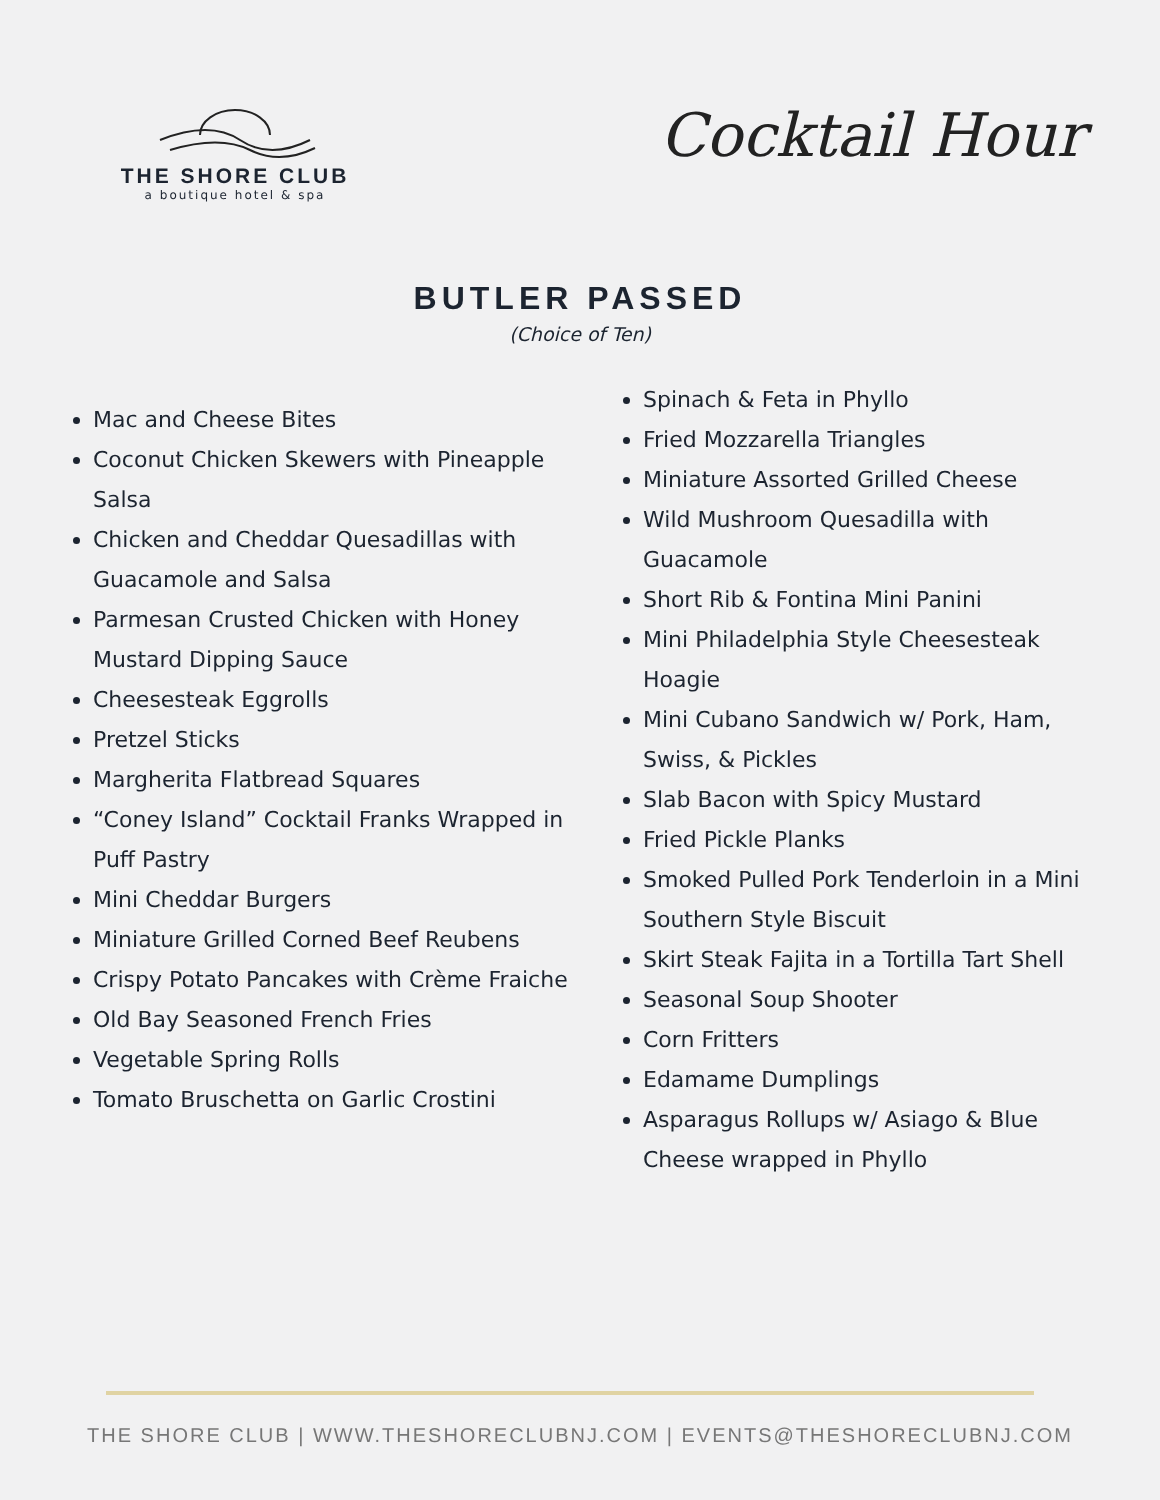THE SHORE CLUB
a boutique hotel & spa
Cocktail Hour
BUTLER PASSED
(Choice of Ten)
Mac and Cheese Bites
Coconut Chicken Skewers with Pineapple Salsa
Chicken and Cheddar Quesadillas with Guacamole and Salsa
Parmesan Crusted Chicken with Honey Mustard Dipping Sauce
Cheesesteak Eggrolls
Pretzel Sticks
Margherita Flatbread Squares
“Coney Island” Cocktail Franks Wrapped in Puff Pastry
Mini Cheddar Burgers
Miniature Grilled Corned Beef Reubens
Crispy Potato Pancakes with Crème Fraiche
Old Bay Seasoned French Fries
Vegetable Spring Rolls
Tomato Bruschetta on Garlic Crostini
Spinach & Feta in Phyllo
Fried Mozzarella Triangles
Miniature Assorted Grilled Cheese
Wild Mushroom Quesadilla with Guacamole
Short Rib & Fontina Mini Panini
Mini Philadelphia Style Cheesesteak Hoagie
Mini Cubano Sandwich w/ Pork, Ham, Swiss, & Pickles
Slab Bacon with Spicy Mustard
Fried Pickle Planks
Smoked Pulled Pork Tenderloin in a Mini Southern Style Biscuit
Skirt Steak Fajita in a Tortilla Tart Shell
Seasonal Soup Shooter
Corn Fritters
Edamame Dumplings
Asparagus Rollups w/ Asiago & Blue Cheese wrapped in Phyllo
THE SHORE CLUB | WWW.THESHORECLUBNJ.COM | EVENTS@THESHORECLUBNJ.COM